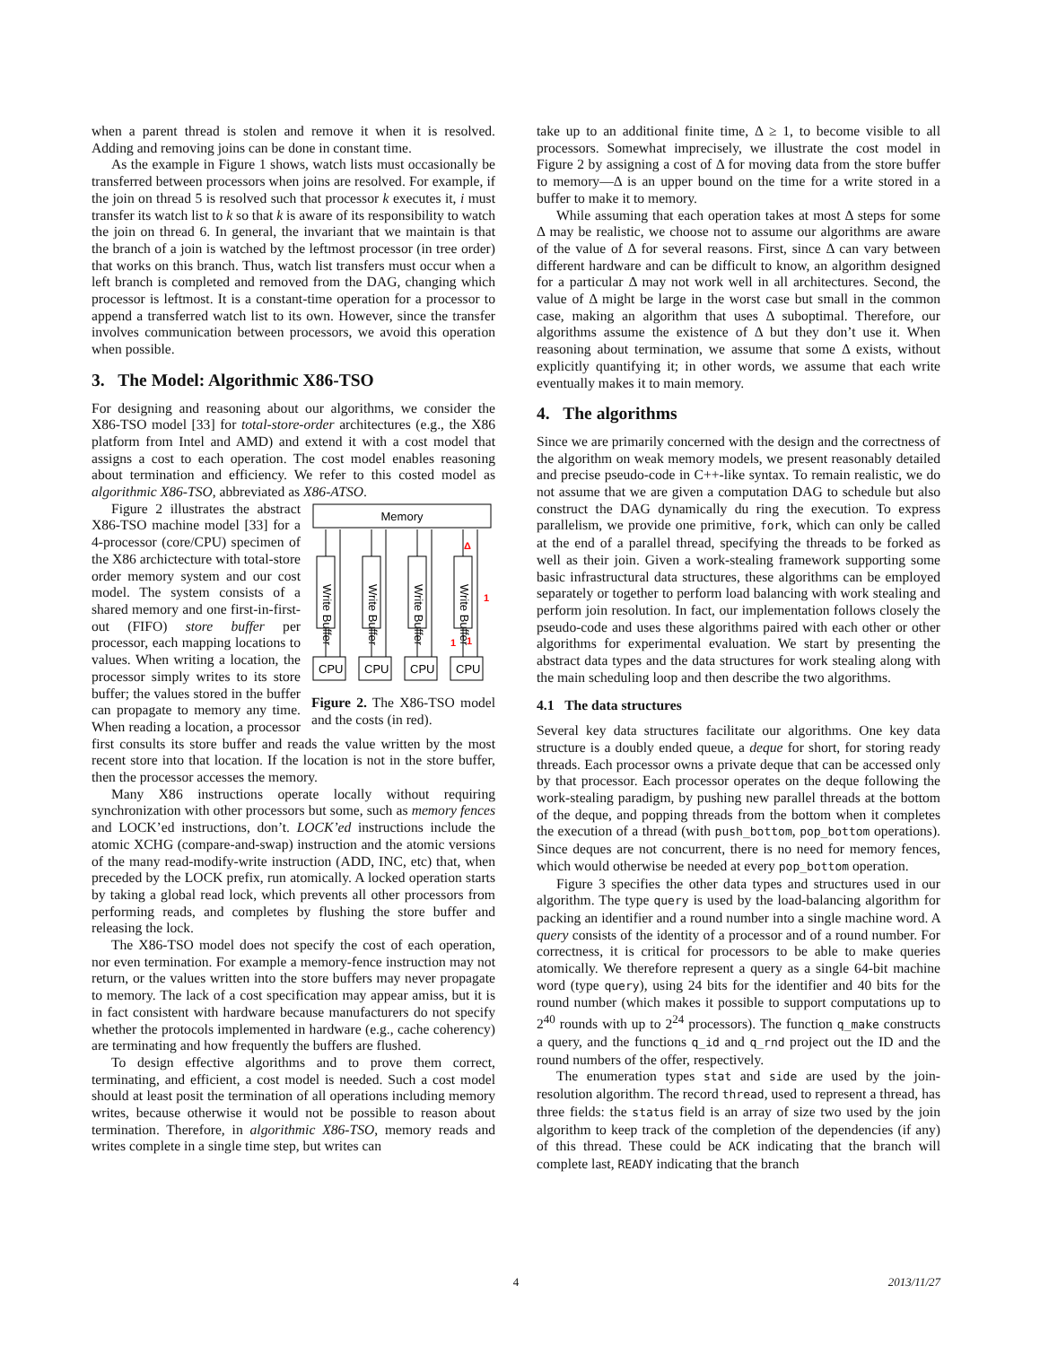when a parent thread is stolen and remove it when it is resolved. Adding and removing joins can be done in constant time.
As the example in Figure 1 shows, watch lists must occasionally be transferred between processors when joins are resolved. For example, if the join on thread 5 is resolved such that processor k executes it, i must transfer its watch list to k so that k is aware of its responsibility to watch the join on thread 6. In general, the invariant that we maintain is that the branch of a join is watched by the leftmost processor (in tree order) that works on this branch. Thus, watch list transfers must occur when a left branch is completed and removed from the DAG, changing which processor is leftmost. It is a constant-time operation for a processor to append a transferred watch list to its own. However, since the transfer involves communication between processors, we avoid this operation when possible.
3. The Model: Algorithmic X86-TSO
For designing and reasoning about our algorithms, we consider the X86-TSO model [33] for total-store-order architectures (e.g., the X86 platform from Intel and AMD) and extend it with a cost model that assigns a cost to each operation. The cost model enables reasoning about termination and efficiency. We refer to this costed model as algorithmic X86-TSO, abbreviated as X86-ATSO.
Memory
Write Buffer
Write Buffer
Write Buffer
Write Buffer
CPU
CPU
CPU
CPU
Δ
1
1
1
Figure 2. The X86-TSO model and the costs (in red).
Figure 2 illustrates the abstract X86-TSO machine model [33] for a 4-processor (core/CPU) specimen of the X86 archictecture with total-store order memory system and our cost model. The system consists of a shared memory and one first-in-first-out (FIFO) store buffer per processor, each mapping locations to values. When writing a location, the processor simply writes to its store buffer; the values stored in the buffer can propagate to memory any time. When reading a location, a processor first consults its store buffer and reads the value written by the most recent store into that location. If the location is not in the store buffer, then the processor accesses the memory.
Many X86 instructions operate locally without requiring synchronization with other processors but some, such as memory fences and LOCK’ed instructions, don’t. LOCK’ed instructions include the atomic XCHG (compare-and-swap) instruction and the atomic versions of the many read-modify-write instruction (ADD, INC, etc) that, when preceded by the LOCK prefix, run atomically. A locked operation starts by taking a global read lock, which prevents all other processors from performing reads, and completes by flushing the store buffer and releasing the lock.
The X86-TSO model does not specify the cost of each operation, nor even termination. For example a memory-fence instruction may not return, or the values written into the store buffers may never propagate to memory. The lack of a cost specification may appear amiss, but it is in fact consistent with hardware because manufacturers do not specify whether the protocols implemented in hardware (e.g., cache coherency) are terminating and how frequently the buffers are flushed.
To design effective algorithms and to prove them correct, terminating, and efficient, a cost model is needed. Such a cost model should at least posit the termination of all operations including memory writes, because otherwise it would not be possible to reason about termination. Therefore, in algorithmic X86-TSO, memory reads and writes complete in a single time step, but writes can
take up to an additional finite time, Δ ≥ 1, to become visible to all processors. Somewhat imprecisely, we illustrate the cost model in Figure 2 by assigning a cost of Δ for moving data from the store buffer to memory—Δ is an upper bound on the time for a write stored in a buffer to make it to memory.
While assuming that each operation takes at most Δ steps for some Δ may be realistic, we choose not to assume our algorithms are aware of the value of Δ for several reasons. First, since Δ can vary between different hardware and can be difficult to know, an algorithm designed for a particular Δ may not work well in all architectures. Second, the value of Δ might be large in the worst case but small in the common case, making an algorithm that uses Δ suboptimal. Therefore, our algorithms assume the existence of Δ but they don’t use it. When reasoning about termination, we assume that some Δ exists, without explicitly quantifying it; in other words, we assume that each write eventually makes it to main memory.
4. The algorithms
Since we are primarily concerned with the design and the correctness of the algorithm on weak memory models, we present reasonably detailed and precise pseudo-code in C++-like syntax. To remain realistic, we do not assume that we are given a computation DAG to schedule but also construct the DAG dynamically du ring the execution. To express parallelism, we provide one primitive, fork, which can only be called at the end of a parallel thread, specifying the threads to be forked as well as their join. Given a work-stealing framework supporting some basic infrastructural data structures, these algorithms can be employed separately or together to perform load balancing with work stealing and perform join resolution. In fact, our implementation follows closely the pseudo-code and uses these algorithms paired with each other or other algorithms for experimental evaluation. We start by presenting the abstract data types and the data structures for work stealing along with the main scheduling loop and then describe the two algorithms.
4.1 The data structures
Several key data structures facilitate our algorithms. One key data structure is a doubly ended queue, a deque for short, for storing ready threads. Each processor owns a private deque that can be accessed only by that processor. Each processor operates on the deque following the work-stealing paradigm, by pushing new parallel threads at the bottom of the deque, and popping threads from the bottom when it completes the execution of a thread (with push_bottom, pop_bottom operations). Since deques are not concurrent, there is no need for memory fences, which would otherwise be needed at every pop_bottom operation.
Figure 3 specifies the other data types and structures used in our algorithm. The type query is used by the load-balancing algorithm for packing an identifier and a round number into a single machine word. A query consists of the identity of a processor and of a round number. For correctness, it is critical for processors to be able to make queries atomically. We therefore represent a query as a single 64-bit machine word (type query), using 24 bits for the identifier and 40 bits for the round number (which makes it possible to support computations up to 2<sup>40</sup> rounds with up to 2<sup>24</sup> processors). The function q_make constructs a query, and the functions q_id and q_rnd project out the ID and the round numbers of the offer, respectively.
The enumeration types stat and side are used by the join-resolution algorithm. The record thread, used to represent a thread, has three fields: the status field is an array of size two used by the join algorithm to keep track of the completion of the dependencies (if any) of this thread. These could be ACK indicating that the branch will complete last, READY indicating that the branch
4 2013/11/27